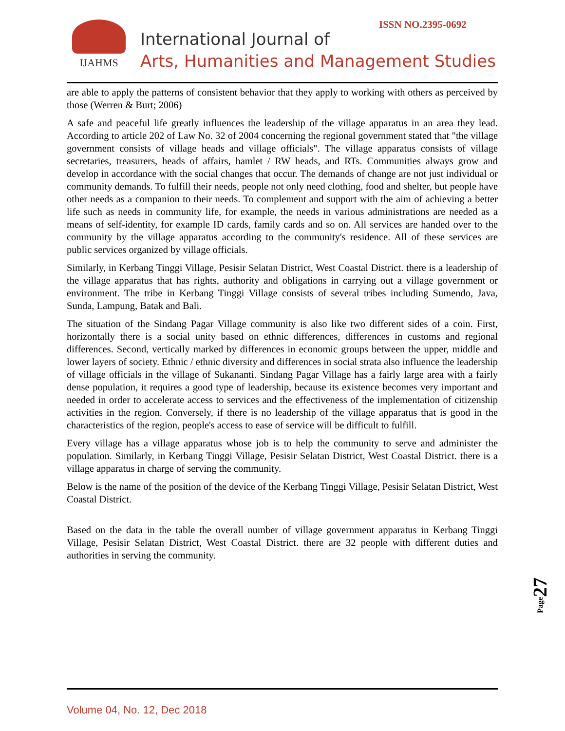ISSN NO.2395-0692
IJAHMS
International Journal of
Arts, Humanities and Management Studies
are able to apply the patterns of consistent behavior that they apply to working with others as perceived by those (Werren & Burt; 2006)
A safe and peaceful life greatly influences the leadership of the village apparatus in an area they lead. According to article 202 of Law No. 32 of 2004 concerning the regional government stated that "the village government consists of village heads and village officials". The village apparatus consists of village secretaries, treasurers, heads of affairs, hamlet / RW heads, and RTs. Communities always grow and develop in accordance with the social changes that occur. The demands of change are not just individual or community demands. To fulfill their needs, people not only need clothing, food and shelter, but people have other needs as a companion to their needs. To complement and support with the aim of achieving a better life such as needs in community life, for example, the needs in various administrations are needed as a means of self-identity, for example ID cards, family cards and so on. All services are handed over to the community by the village apparatus according to the community's residence. All of these services are public services organized by village officials.
Similarly, in Kerbang Tinggi Village, Pesisir Selatan District, West Coastal District. there is a leadership of the village apparatus that has rights, authority and obligations in carrying out a village government or environment. The tribe in Kerbang Tinggi Village consists of several tribes including Sumendo, Java, Sunda, Lampung, Batak and Bali.
The situation of the Sindang Pagar Village community is also like two different sides of a coin. First, horizontally there is a social unity based on ethnic differences, differences in customs and regional differences. Second, vertically marked by differences in economic groups between the upper, middle and lower layers of society. Ethnic / ethnic diversity and differences in social strata also influence the leadership of village officials in the village of Sukananti. Sindang Pagar Village has a fairly large area with a fairly dense population, it requires a good type of leadership, because its existence becomes very important and needed in order to accelerate access to services and the effectiveness of the implementation of citizenship activities in the region. Conversely, if there is no leadership of the village apparatus that is good in the characteristics of the region, people's access to ease of service will be difficult to fulfill.
Every village has a village apparatus whose job is to help the community to serve and administer the population. Similarly, in Kerbang Tinggi Village, Pesisir Selatan District, West Coastal District. there is a village apparatus in charge of serving the community.
Below is the name of the position of the device of the Kerbang Tinggi Village, Pesisir Selatan District, West Coastal District.
Based on the data in the table the overall number of village government apparatus in Kerbang Tinggi Village, Pesisir Selatan District, West Coastal District. there are 32 people with different duties and authorities in serving the community.
Page27
Volume 04, No. 12, Dec 2018